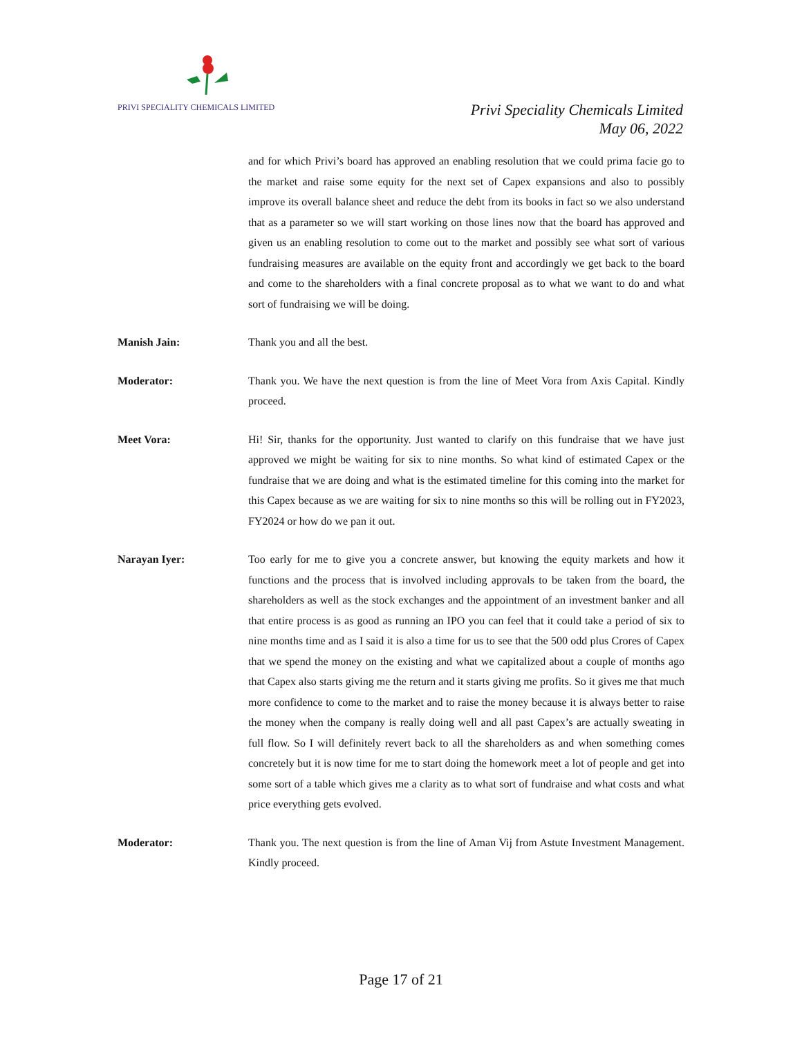PRIVI SPECIALITY CHEMICALS LIMITED
Privi Speciality Chemicals Limited
May 06, 2022
and for which Privi’s board has approved an enabling resolution that we could prima facie go to the market and raise some equity for the next set of Capex expansions and also to possibly improve its overall balance sheet and reduce the debt from its books in fact so we also understand that as a parameter so we will start working on those lines now that the board has approved and given us an enabling resolution to come out to the market and possibly see what sort of various fundraising measures are available on the equity front and accordingly we get back to the board and come to the shareholders with a final concrete proposal as to what we want to do and what sort of fundraising we will be doing.
Manish Jain: Thank you and all the best.
Moderator: Thank you. We have the next question is from the line of Meet Vora from Axis Capital. Kindly proceed.
Meet Vora: Hi! Sir, thanks for the opportunity. Just wanted to clarify on this fundraise that we have just approved we might be waiting for six to nine months. So what kind of estimated Capex or the fundraise that we are doing and what is the estimated timeline for this coming into the market for this Capex because as we are waiting for six to nine months so this will be rolling out in FY2023, FY2024 or how do we pan it out.
Narayan Iyer: Too early for me to give you a concrete answer, but knowing the equity markets and how it functions and the process that is involved including approvals to be taken from the board, the shareholders as well as the stock exchanges and the appointment of an investment banker and all that entire process is as good as running an IPO you can feel that it could take a period of six to nine months time and as I said it is also a time for us to see that the 500 odd plus Crores of Capex that we spend the money on the existing and what we capitalized about a couple of months ago that Capex also starts giving me the return and it starts giving me profits. So it gives me that much more confidence to come to the market and to raise the money because it is always better to raise the money when the company is really doing well and all past Capex’s are actually sweating in full flow. So I will definitely revert back to all the shareholders as and when something comes concretely but it is now time for me to start doing the homework meet a lot of people and get into some sort of a table which gives me a clarity as to what sort of fundraise and what costs and what price everything gets evolved.
Moderator: Thank you. The next question is from the line of Aman Vij from Astute Investment Management. Kindly proceed.
Page 17 of 21